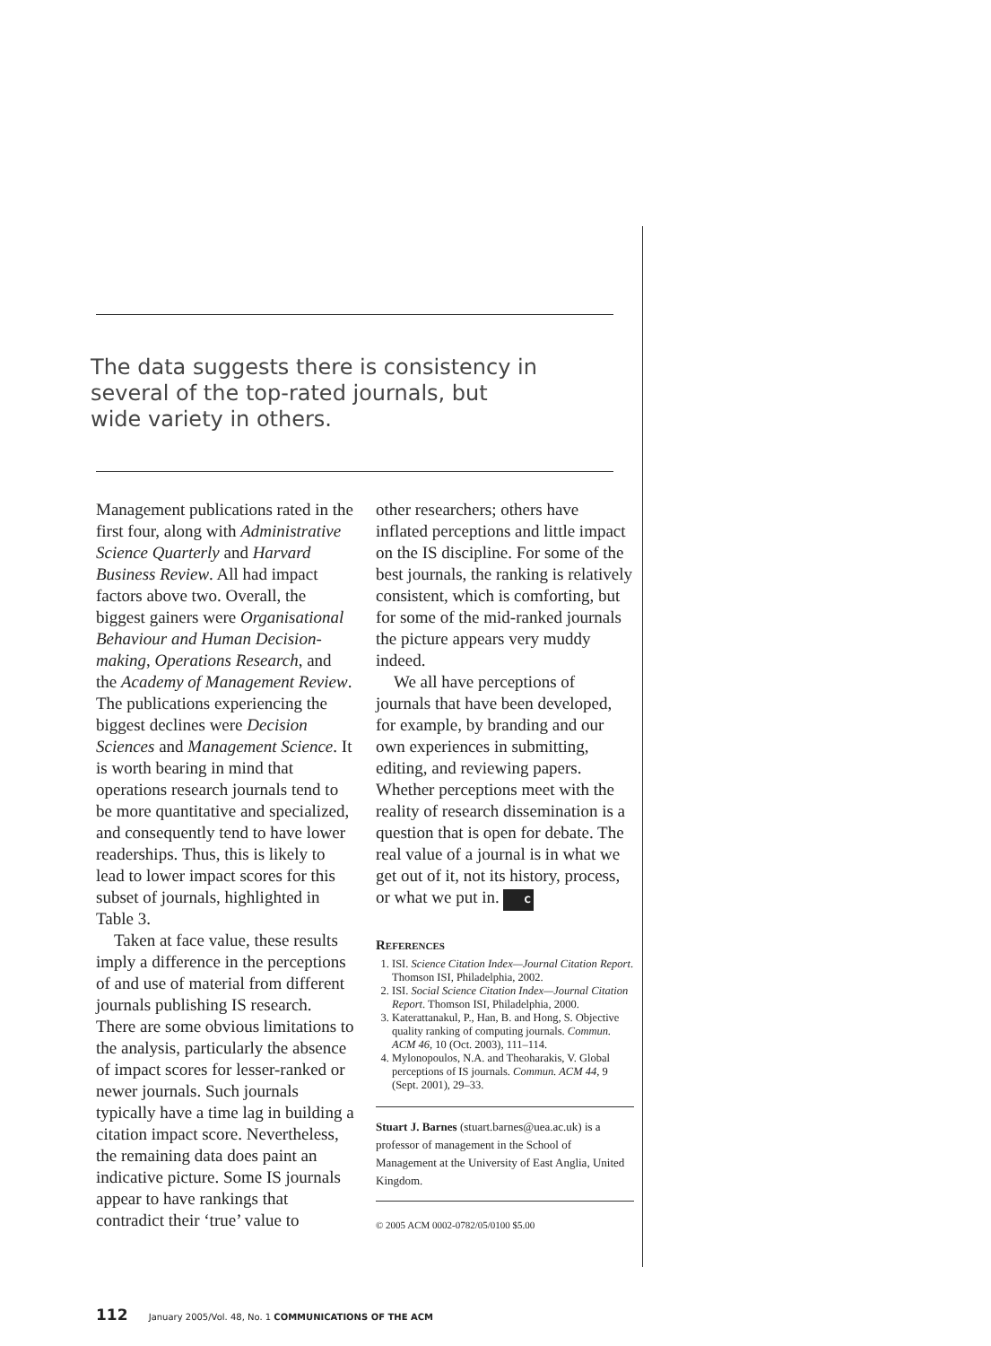The data suggests there is consistency in several of the top-rated journals, but wide variety in others.
Management publications rated in the first four, along with Administrative Science Quarterly and Harvard Business Review. All had impact factors above two. Overall, the biggest gainers were Organisational Behaviour and Human Decision-making, Operations Research, and the Academy of Management Review. The publications experiencing the biggest declines were Decision Sciences and Management Science. It is worth bearing in mind that operations research journals tend to be more quantitative and specialized, and consequently tend to have lower readerships. Thus, this is likely to lead to lower impact scores for this subset of journals, highlighted in Table 3.
Taken at face value, these results imply a difference in the perceptions of and use of material from different journals publishing IS research. There are some obvious limitations to the analysis, particularly the absence of impact scores for lesser-ranked or newer journals. Such journals typically have a time lag in building a citation impact score. Nevertheless, the remaining data does paint an indicative picture. Some IS journals appear to have rankings that contradict their ‘true’ value to
other researchers; others have inflated perceptions and little impact on the IS discipline. For some of the best journals, the ranking is relatively consistent, which is comforting, but for some of the mid-ranked journals the picture appears very muddy indeed.
We all have perceptions of journals that have been developed, for example, by branding and our own experiences in submitting, editing, and reviewing papers. Whether perceptions meet with the reality of research dissemination is a question that is open for debate. The real value of a journal is in what we get out of it, not its history, process, or what we put in. C
References
1. ISI. Science Citation Index—Journal Citation Report. Thomson ISI, Philadelphia, 2002.
2. ISI. Social Science Citation Index—Journal Citation Report. Thomson ISI, Philadelphia, 2000.
3. Katerattanakul, P., Han, B. and Hong, S. Objective quality ranking of computing journals. Commun. ACM 46, 10 (Oct. 2003), 111–114.
4. Mylonopoulos, N.A. and Theoharakis, V. Global perceptions of IS journals. Commun. ACM 44, 9 (Sept. 2001), 29–33.
Stuart J. Barnes (stuart.barnes@uea.ac.uk) is a professor of management in the School of Management at the University of East Anglia, United Kingdom.
© 2005 ACM 0002-0782/05/0100 $5.00
112 January 2005/Vol. 48, No. 1 COMMUNICATIONS OF THE ACM